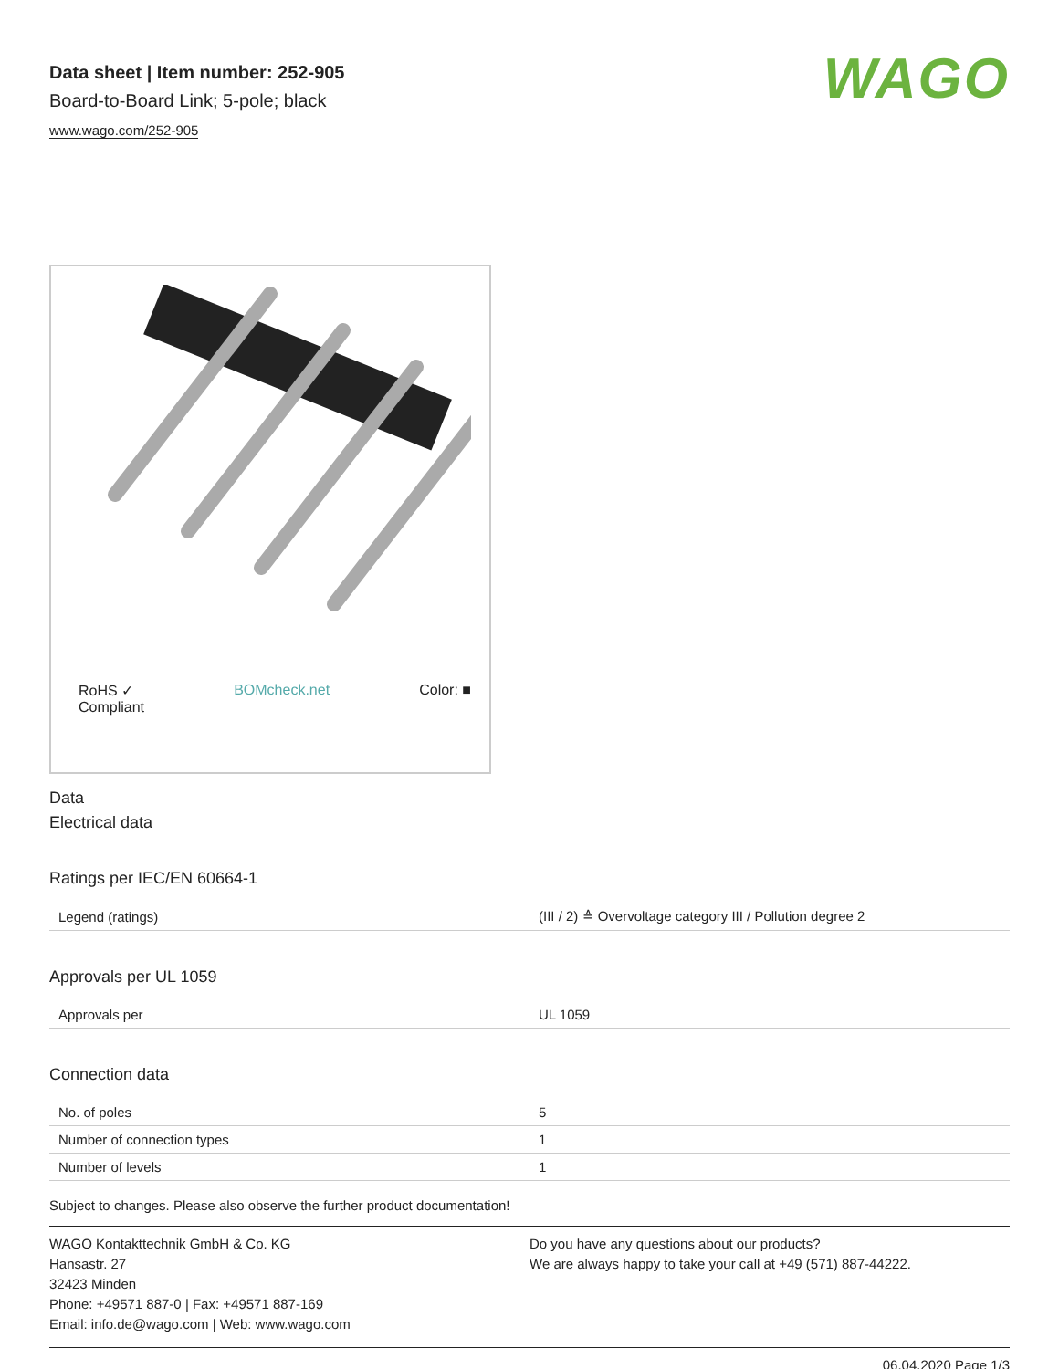Data sheet | Item number: 252-905
Board-to-Board Link; 5-pole; black
www.wago.com/252-905
WAGO
RoHS ✓
Compliant BOMcheck.net Color: ■
Data
Electrical data
Ratings per IEC/EN 60664-1
| Legend (ratings) | (III / 2) ≙ Overvoltage category III / Pollution degree 2 |
Approvals per UL 1059
| Approvals per | UL 1059 |
Connection data
| No. of poles | 5 |
| Number of connection types | 1 |
| Number of levels | 1 |
Subject to changes. Please also observe the further product documentation!
WAGO Kontakttechnik GmbH & Co. KG
Hansastr. 27
32423 Minden
Phone: +49571 887-0 | Fax: +49571 887-169
Email: info.de@wago.com | Web: www.wago.com
Do you have any questions about our products?
We are always happy to take your call at +49 (571) 887-44222.
06.04.2020 Page 1/3